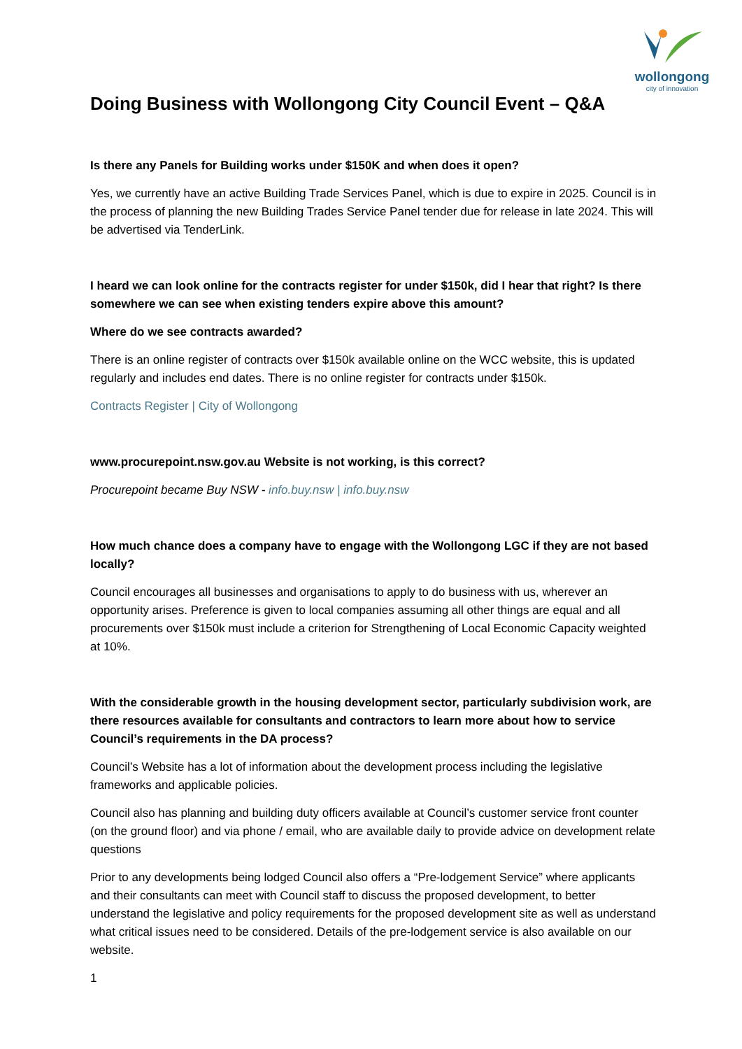wollongong
city of innovation
Doing Business with Wollongong City Council Event – Q&A
Is there any Panels for Building works under $150K and when does it open?
Yes, we currently have an active Building Trade Services Panel, which is due to expire in 2025. Council is in the process of planning the new Building Trades Service Panel tender due for release in late 2024. This will be advertised via TenderLink.
I heard we can look online for the contracts register for under $150k, did I hear that right? Is there somewhere we can see when existing tenders expire above this amount?
Where do we see contracts awarded?
There is an online register of contracts over $150k available online on the WCC website, this is updated regularly and includes end dates. There is no online register for contracts under $150k.
Contracts Register | City of Wollongong
www.procurepoint.nsw.gov.au Website is not working, is this correct?
Procurepoint became Buy NSW - info.buy.nsw | info.buy.nsw
How much chance does a company have to engage with the Wollongong LGC if they are not based locally?
Council encourages all businesses and organisations to apply to do business with us, wherever an opportunity arises. Preference is given to local companies assuming all other things are equal and all procurements over $150k must include a criterion for Strengthening of Local Economic Capacity weighted at 10%.
With the considerable growth in the housing development sector, particularly subdivision work, are there resources available for consultants and contractors to learn more about how to service Council’s requirements in the DA process?
Council’s Website has a lot of information about the development process including the legislative frameworks and applicable policies.
Council also has planning and building duty officers available at Council’s customer service front counter (on the ground floor) and via phone / email, who are available daily to provide advice on development relate questions
Prior to any developments being lodged Council also offers a “Pre-lodgement Service” where applicants and their consultants can meet with Council staff to discuss the proposed development, to better understand the legislative and policy requirements for the proposed development site as well as understand what critical issues need to be considered. Details of the pre-lodgement service is also available on our website.
1